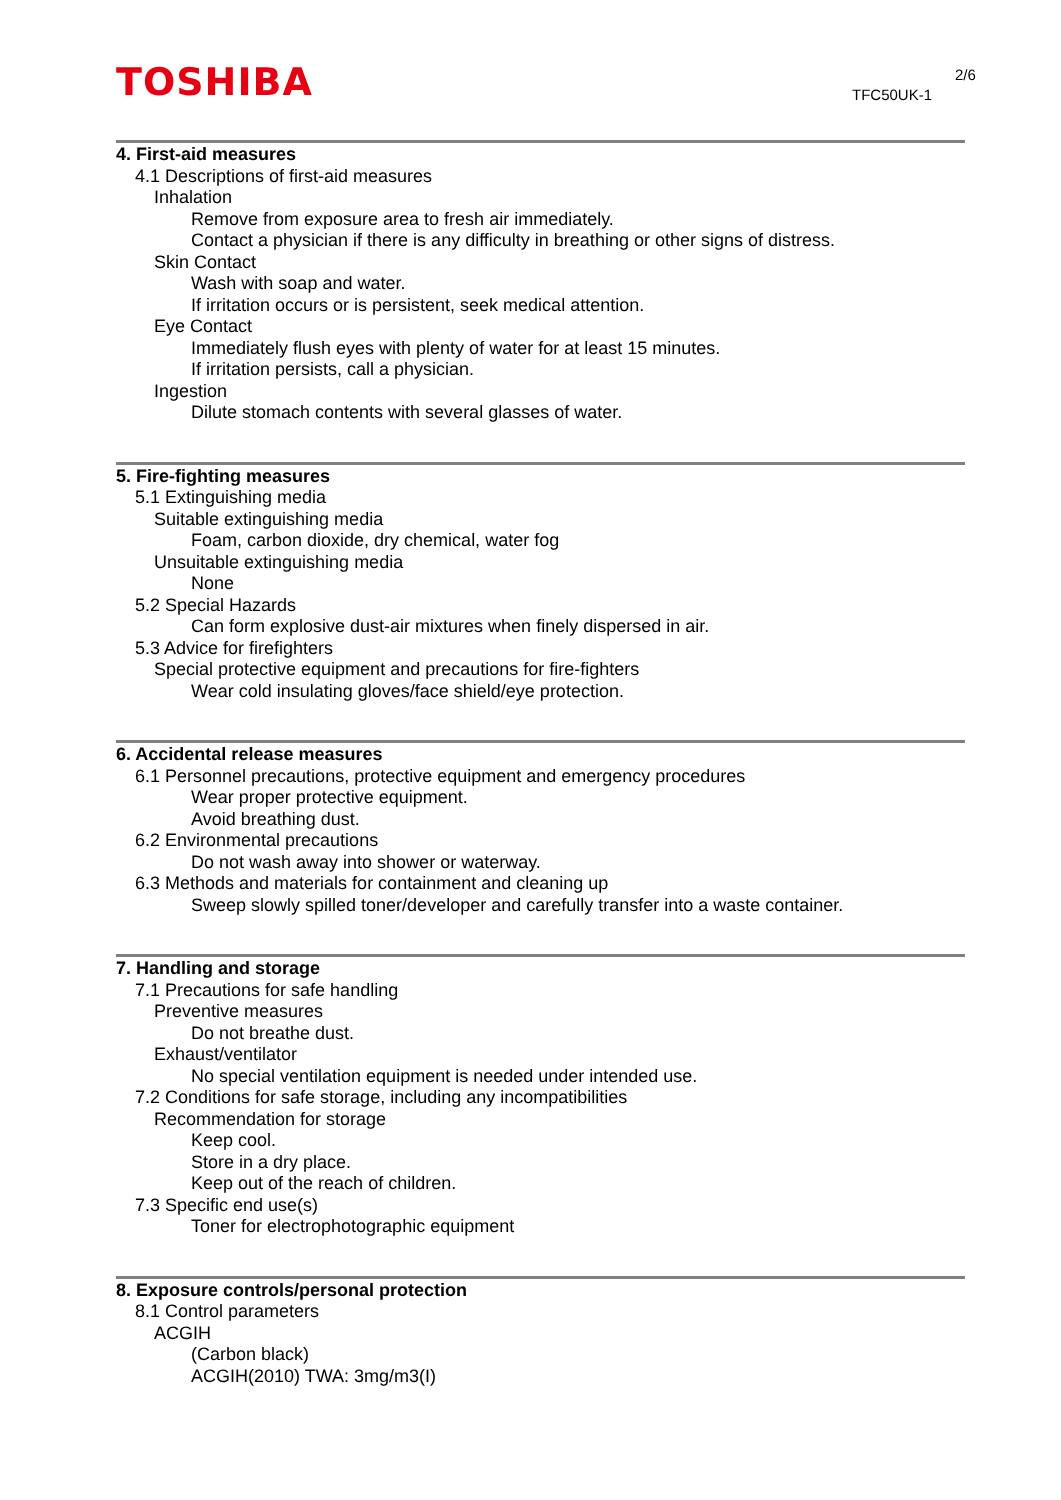TOSHIBA 2/6
TFC50UK-1
4. First-aid measures
4.1 Descriptions of first-aid measures
Inhalation
Remove from exposure area to fresh air immediately.
Contact a physician if there is any difficulty in breathing or other signs of distress.
Skin Contact
Wash with soap and water.
If irritation occurs or is persistent, seek medical attention.
Eye Contact
Immediately flush eyes with plenty of water for at least 15 minutes.
If irritation persists, call a physician.
Ingestion
Dilute stomach contents with several glasses of water.
5. Fire-fighting measures
5.1 Extinguishing media
Suitable extinguishing media
Foam, carbon dioxide, dry chemical, water fog
Unsuitable extinguishing media
None
5.2 Special Hazards
Can form explosive dust-air mixtures when finely dispersed in air.
5.3 Advice for firefighters
Special protective equipment and precautions for fire-fighters
Wear cold insulating gloves/face shield/eye protection.
6. Accidental release measures
6.1 Personnel precautions, protective equipment and emergency procedures
Wear proper protective equipment.
Avoid breathing dust.
6.2 Environmental precautions
Do not wash away into shower or waterway.
6.3 Methods and materials for containment and cleaning up
Sweep slowly spilled toner/developer and carefully transfer into a waste container.
7. Handling and storage
7.1 Precautions for safe handling
Preventive measures
Do not breathe dust.
Exhaust/ventilator
No special ventilation equipment is needed under intended use.
7.2 Conditions for safe storage, including any incompatibilities
Recommendation for storage
Keep cool.
Store in a dry place.
Keep out of the reach of children.
7.3 Specific end use(s)
Toner for electrophotographic equipment
8. Exposure controls/personal protection
8.1 Control parameters
ACGIH
(Carbon black)
ACGIH(2010) TWA: 3mg/m3(I)